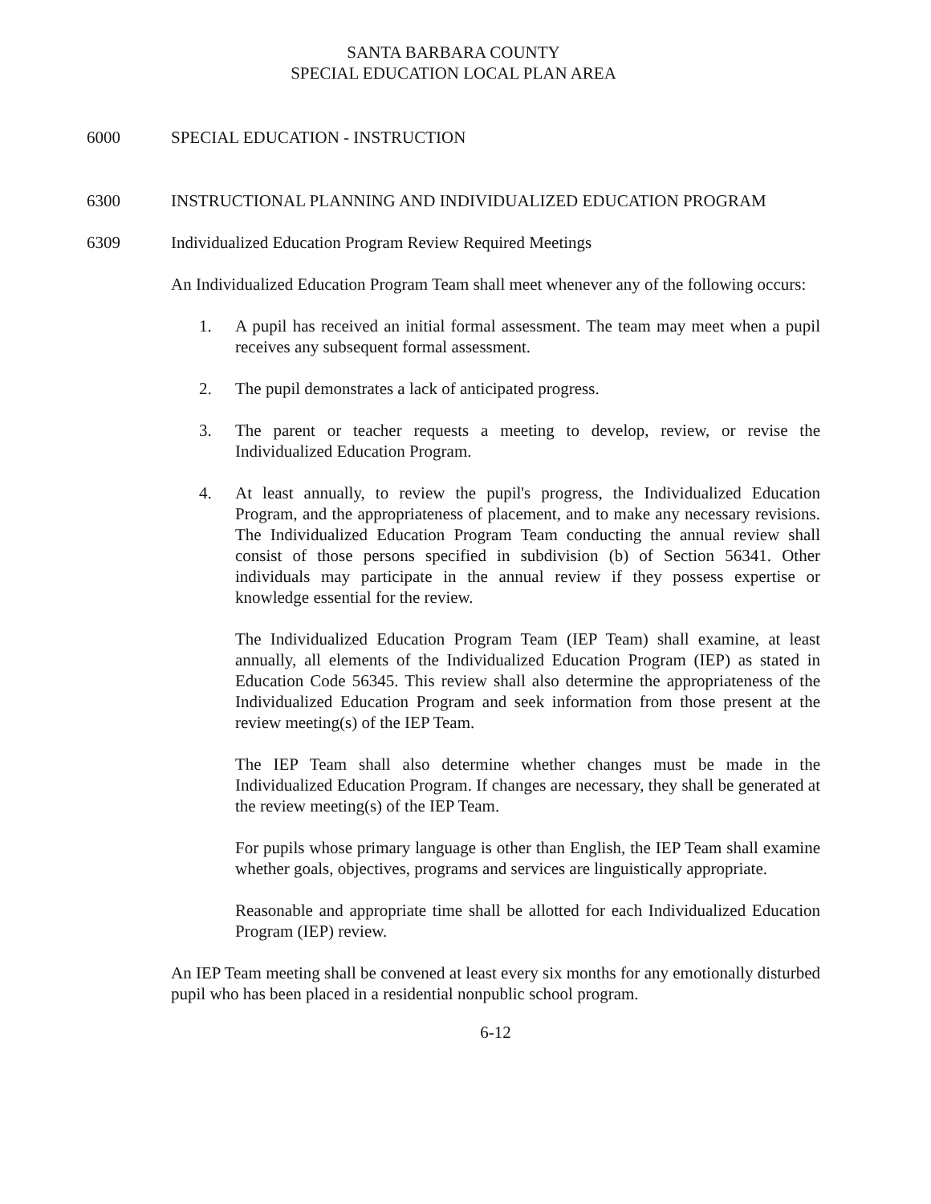SANTA BARBARA COUNTY
SPECIAL EDUCATION LOCAL PLAN AREA
6000 SPECIAL EDUCATION - INSTRUCTION
6300 INSTRUCTIONAL PLANNING AND INDIVIDUALIZED EDUCATION PROGRAM
6309 Individualized Education Program Review Required Meetings
An Individualized Education Program Team shall meet whenever any of the following occurs:
1. A pupil has received an initial formal assessment. The team may meet when a pupil receives any subsequent formal assessment.
2. The pupil demonstrates a lack of anticipated progress.
3. The parent or teacher requests a meeting to develop, review, or revise the Individualized Education Program.
4. At least annually, to review the pupil's progress, the Individualized Education Program, and the appropriateness of placement, and to make any necessary revisions. The Individualized Education Program Team conducting the annual review shall consist of those persons specified in subdivision (b) of Section 56341. Other individuals may participate in the annual review if they possess expertise or knowledge essential for the review.
The Individualized Education Program Team (IEP Team) shall examine, at least annually, all elements of the Individualized Education Program (IEP) as stated in Education Code 56345. This review shall also determine the appropriateness of the Individualized Education Program and seek information from those present at the review meeting(s) of the IEP Team.
The IEP Team shall also determine whether changes must be made in the Individualized Education Program. If changes are necessary, they shall be generated at the review meeting(s) of the IEP Team.
For pupils whose primary language is other than English, the IEP Team shall examine whether goals, objectives, programs and services are linguistically appropriate.
Reasonable and appropriate time shall be allotted for each Individualized Education Program (IEP) review.
An IEP Team meeting shall be convened at least every six months for any emotionally disturbed pupil who has been placed in a residential nonpublic school program.
6-12